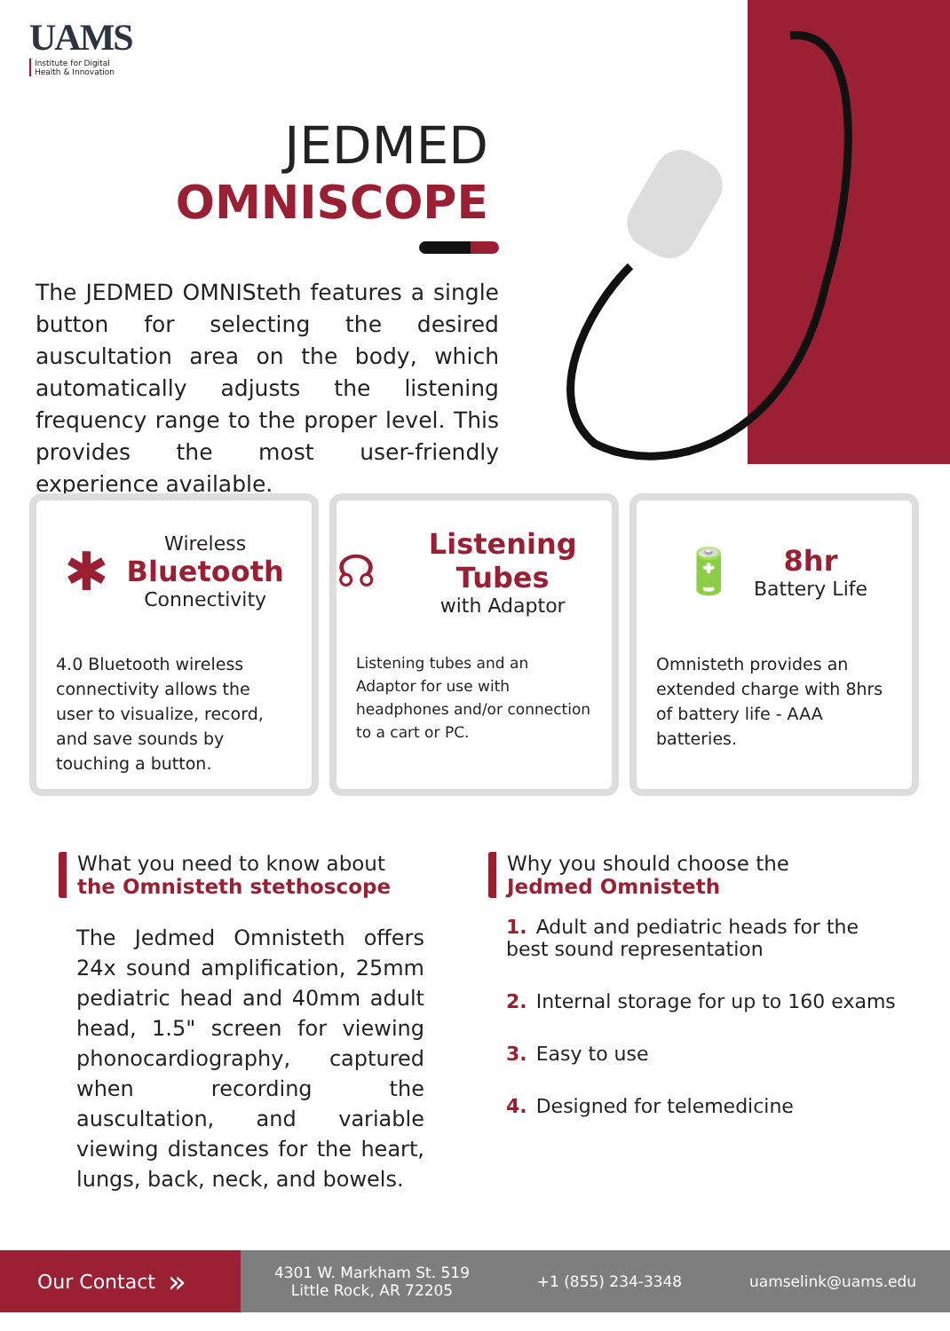UAMS
Institute for Digital
Health & Innovation
JEDMED
OMNISCOPE
The JEDMED OMNISteth features a single button for selecting the desired auscultation area on the body, which automatically adjusts the listening frequency range to the proper level. This provides the most user-friendly experience available.
✱
Wireless
Bluetooth
Connectivity
4.0 Bluetooth wireless connectivity allows the user to visualize, record, and save sounds by touching a button.
☊
Listening Tubes
with Adaptor
Listening tubes and an Adaptor for use with headphones and/or connection to a cart or PC.
🔋
8hr
Battery Life
Omnisteth provides an extended charge with 8hrs of battery life - AAA batteries.
What you need to know about
the Omnisteth stethoscope
The Jedmed Omnisteth offers 24x sound amplification, 25mm pediatric head and 40mm adult head, 1.5" screen for viewing phonocardiography, captured when recording the auscultation, and variable viewing distances for the heart, lungs, back, neck, and bowels.
Why you should choose the
Jedmed Omnisteth
1. Adult and pediatric heads for the best sound representation
2. Internal storage for up to 160 exams
3. Easy to use
4. Designed for telemedicine
Our Contact »
4301 W. Markham St. 519
Little Rock, AR 72205 +1 (855) 234-3348 uamselink@uams.edu